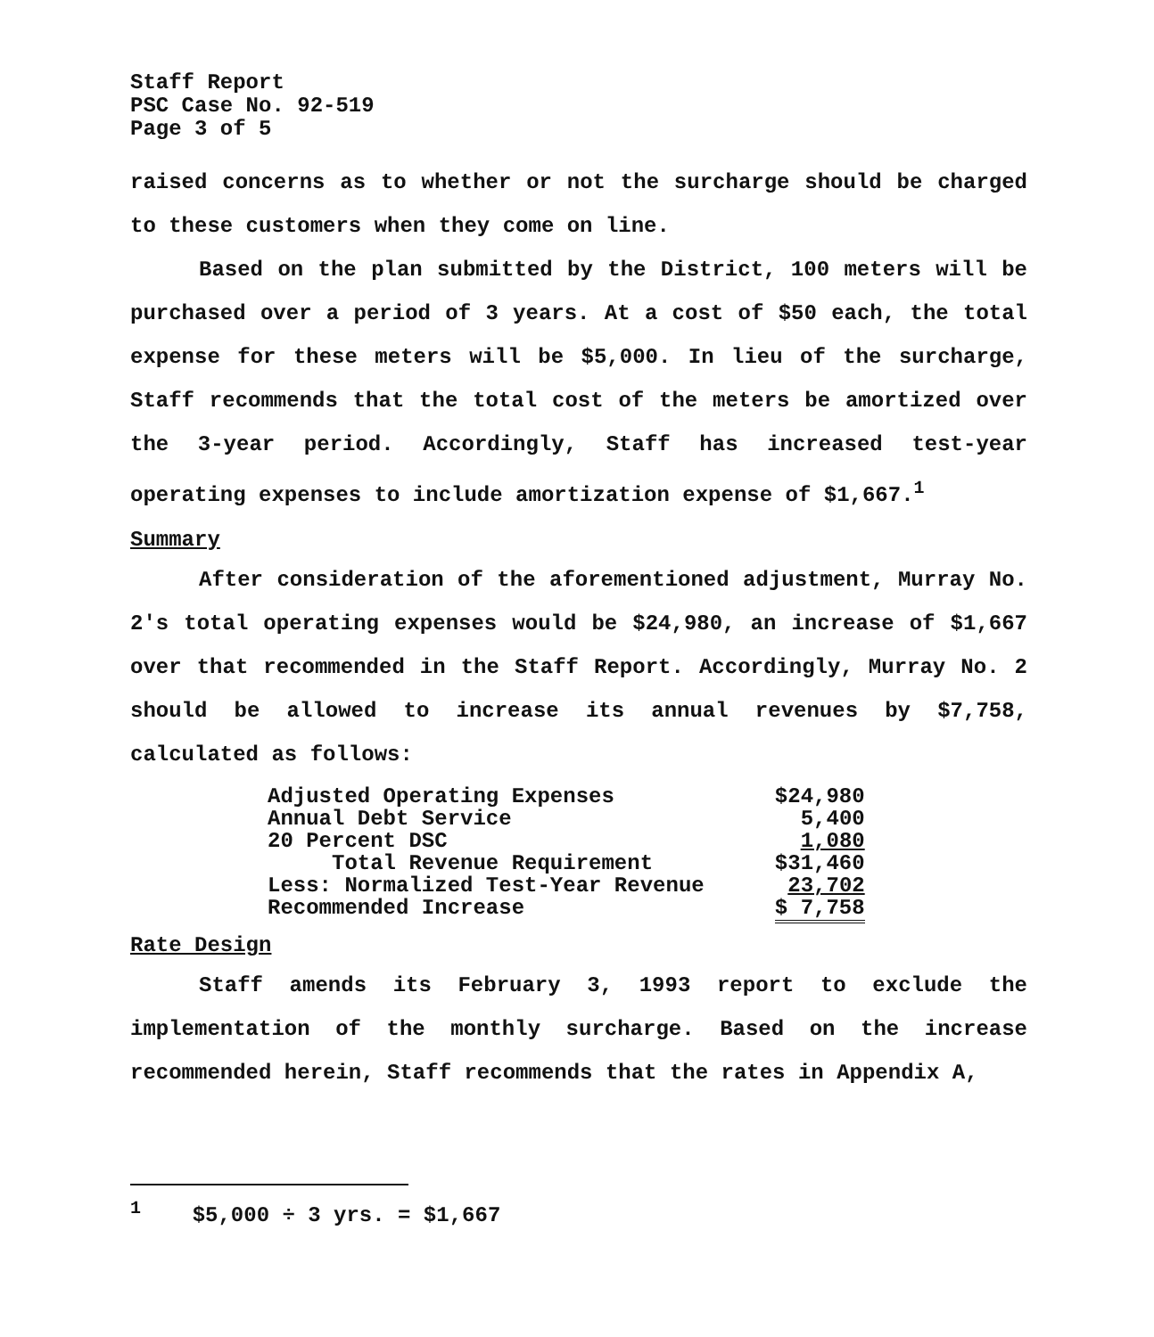Staff Report
PSC Case No. 92-519
Page 3 of 5
raised concerns as to whether or not the surcharge should be charged to these customers when they come on line.
Based on the plan submitted by the District, 100 meters will be purchased over a period of 3 years. At a cost of $50 each, the total expense for these meters will be $5,000. In lieu of the surcharge, Staff recommends that the total cost of the meters be amortized over the 3-year period. Accordingly, Staff has increased test-year operating expenses to include amortization expense of $1,667.<sup>1</sup>
Summary
After consideration of the aforementioned adjustment, Murray No. 2's total operating expenses would be $24,980, an increase of $1,667 over that recommended in the Staff Report. Accordingly, Murray No. 2 should be allowed to increase its annual revenues by $7,758, calculated as follows:
| Adjusted Operating Expenses | $24,980 |
| Annual Debt Service | 5,400 |
| 20 Percent DSC | 1,080 |
| Total Revenue Requirement | $31,460 |
| Less: Normalized Test-Year Revenue | 23,702 |
| Recommended Increase | $ 7,758 |
Rate Design
Staff amends its February 3, 1993 report to exclude the implementation of the monthly surcharge. Based on the increase recommended herein, Staff recommends that the rates in Appendix A,
<sup>1</sup> $5,000 ÷ 3 yrs. = $1,667